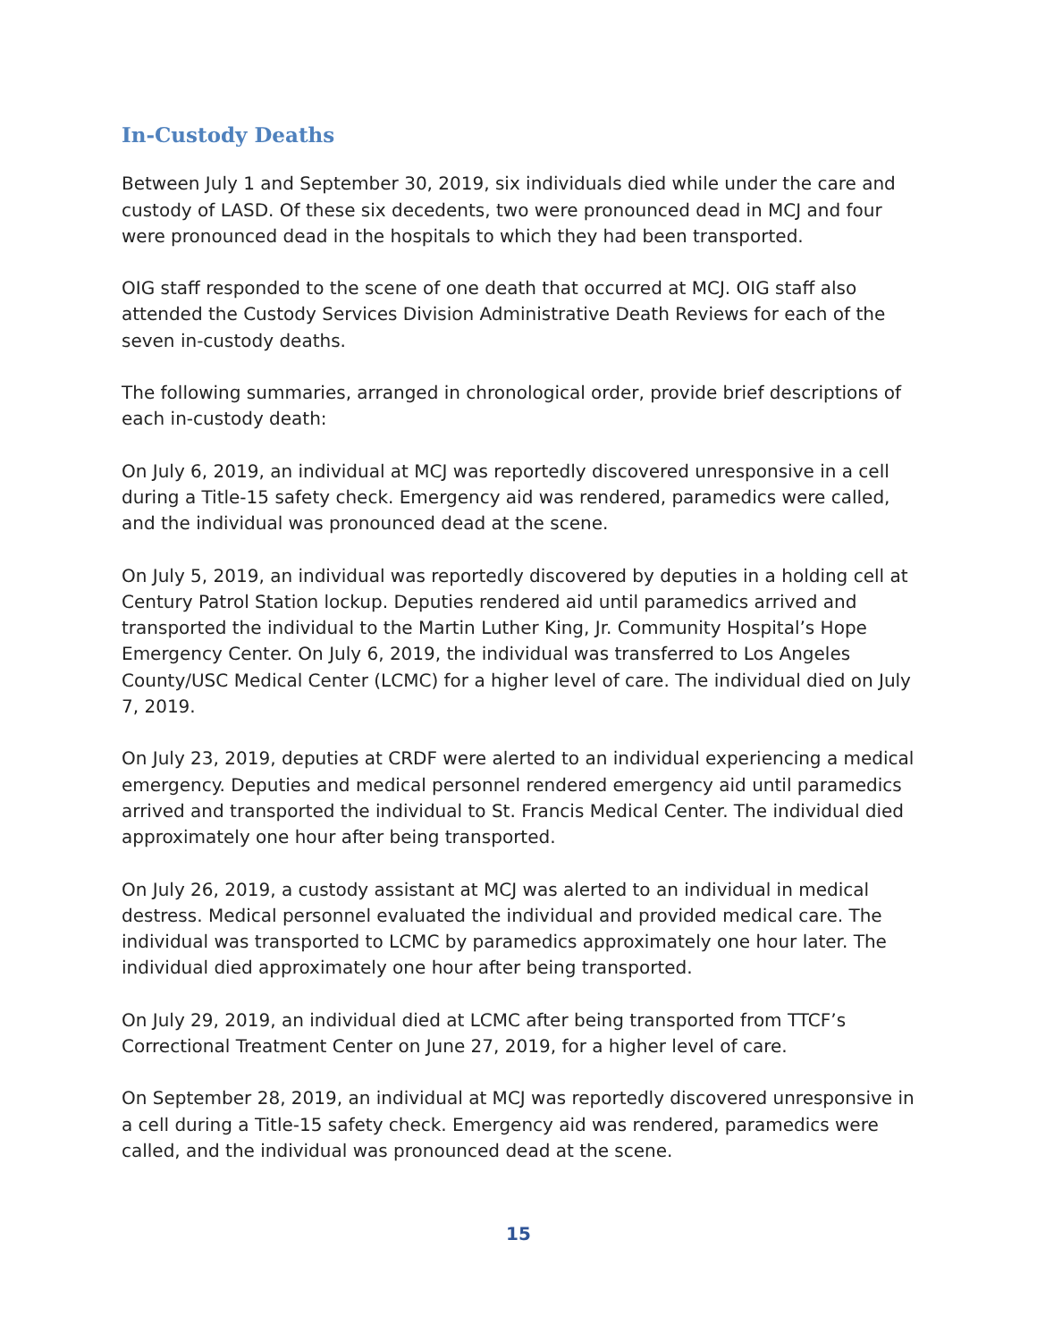In-Custody Deaths
Between July 1 and September 30, 2019, six individuals died while under the care and custody of LASD. Of these six decedents, two were pronounced dead in MCJ and four were pronounced dead in the hospitals to which they had been transported.
OIG staff responded to the scene of one death that occurred at MCJ. OIG staff also attended the Custody Services Division Administrative Death Reviews for each of the seven in-custody deaths.
The following summaries, arranged in chronological order, provide brief descriptions of each in-custody death:
On July 6, 2019, an individual at MCJ was reportedly discovered unresponsive in a cell during a Title-15 safety check. Emergency aid was rendered, paramedics were called, and the individual was pronounced dead at the scene.
On July 5, 2019, an individual was reportedly discovered by deputies in a holding cell at Century Patrol Station lockup. Deputies rendered aid until paramedics arrived and transported the individual to the Martin Luther King, Jr. Community Hospital’s Hope Emergency Center. On July 6, 2019, the individual was transferred to Los Angeles County/USC Medical Center (LCMC) for a higher level of care. The individual died on July 7, 2019.
On July 23, 2019, deputies at CRDF were alerted to an individual experiencing a medical emergency. Deputies and medical personnel rendered emergency aid until paramedics arrived and transported the individual to St. Francis Medical Center. The individual died approximately one hour after being transported.
On July 26, 2019, a custody assistant at MCJ was alerted to an individual in medical destress. Medical personnel evaluated the individual and provided medical care. The individual was transported to LCMC by paramedics approximately one hour later. The individual died approximately one hour after being transported.
On July 29, 2019, an individual died at LCMC after being transported from TTCF’s Correctional Treatment Center on June 27, 2019, for a higher level of care.
On September 28, 2019, an individual at MCJ was reportedly discovered unresponsive in a cell during a Title-15 safety check. Emergency aid was rendered, paramedics were called, and the individual was pronounced dead at the scene.
15